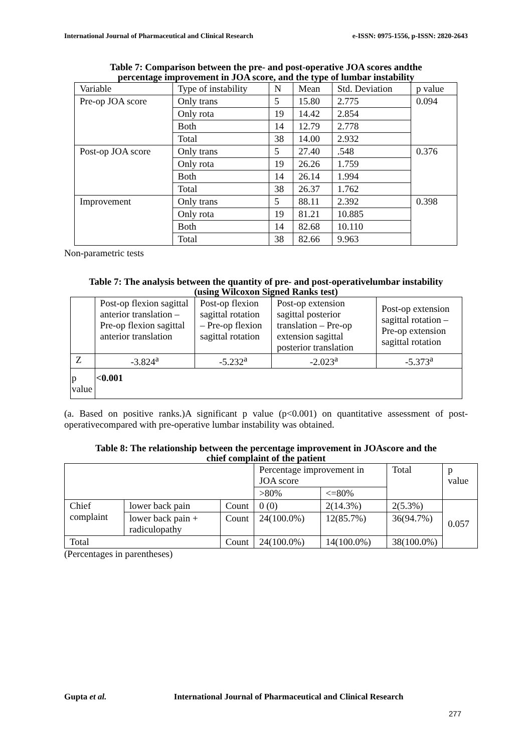International Journal of Pharmaceutical and Clinical Research e-ISSN: 0975-1556, p-ISSN: 2820-2643
Table 7: Comparison between the pre- and post-operative JOA scores andthe
percentage improvement in JOA score, and the type of lumbar instability
| Variable | Type of instability | N | Mean | Std. Deviation | p value |
| --- | --- | --- | --- | --- | --- |
| Pre-op JOA score | Only trans | 5 | 15.80 | 2.775 | 0.094 |
| | Only rota | 19 | 14.42 | 2.854 | |
| | Both | 14 | 12.79 | 2.778 | |
| | Total | 38 | 14.00 | 2.932 | |
| Post-op JOA score | Only trans | 5 | 27.40 | .548 | 0.376 |
| | Only rota | 19 | 26.26 | 1.759 | |
| | Both | 14 | 26.14 | 1.994 | |
| | Total | 38 | 26.37 | 1.762 | |
| Improvement | Only trans | 5 | 88.11 | 2.392 | 0.398 |
| | Only rota | 19 | 81.21 | 10.885 | |
| | Both | 14 | 82.68 | 10.110 | |
| | Total | 38 | 82.66 | 9.963 | |
Non-parametric tests
Table 7: The analysis between the quantity of pre- and post-operativelumbar instability
(using Wilcoxon Signed Ranks test)
| | Post-op flexion sagittal anterior translation – Pre-op flexion sagittal anterior translation | Post-op flexion sagittal rotation – Pre-op flexion sagittal rotation | Post-op extension sagittal posterior translation – Pre-op extension sagittal posterior translation | Post-op extension sagittal rotation – Pre-op extension sagittal rotation |
| --- | --- | --- | --- | --- |
| Z | -3.824<sup>a</sup> | -5.232<sup>a</sup> | -2.023<sup>a</sup> | -5.373<sup>a</sup> |
| p value | <0.001 | | | |
(a. Based on positive ranks.)A significant p value (p<0.001) on quantitative assessment of post-operativecompared with pre-operative lumbar instability was obtained.
Table 8: The relationship between the percentage improvement in JOAscore and the
chief complaint of the patient
| | | | Percentage improvement in JOA score | | Total | p value |
| | | | >80% | <=80% | | |
| Chief complaint | lower back pain | Count | 0 (0) | 2(14.3%) | 2(5.3%) | 0.057 |
| | lower back pain + radiculopathy | Count | 24(100.0%) | 12(85.7%) | 36(94.7%) | |
| Total | | Count | 24(100.0%) | 14(100.0%) | 38(100.0%) | |
(Percentages in parentheses)
Gupta et al. International Journal of Pharmaceutical and Clinical Research
277